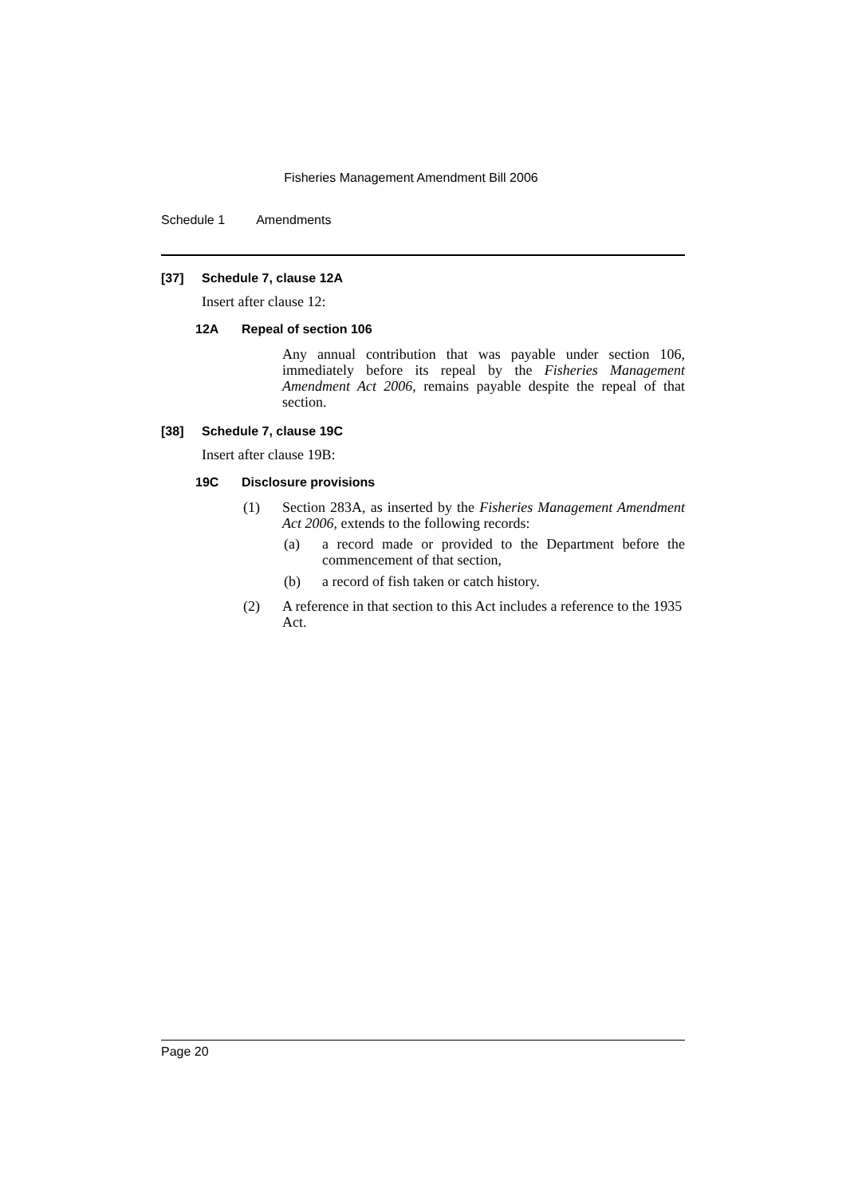Fisheries Management Amendment Bill 2006
Schedule 1 Amendments
[37] Schedule 7, clause 12A
Insert after clause 12:
12A Repeal of section 106
Any annual contribution that was payable under section 106, immediately before its repeal by the Fisheries Management Amendment Act 2006, remains payable despite the repeal of that section.
[38] Schedule 7, clause 19C
Insert after clause 19B:
19C Disclosure provisions
(1)
Section 283A, as inserted by the Fisheries Management Amendment Act 2006, extends to the following records:
(a)
a record made or provided to the Department before the commencement of that section,
(b)
a record of fish taken or catch history.
(2)
A reference in that section to this Act includes a reference to the 1935 Act.
Page 20